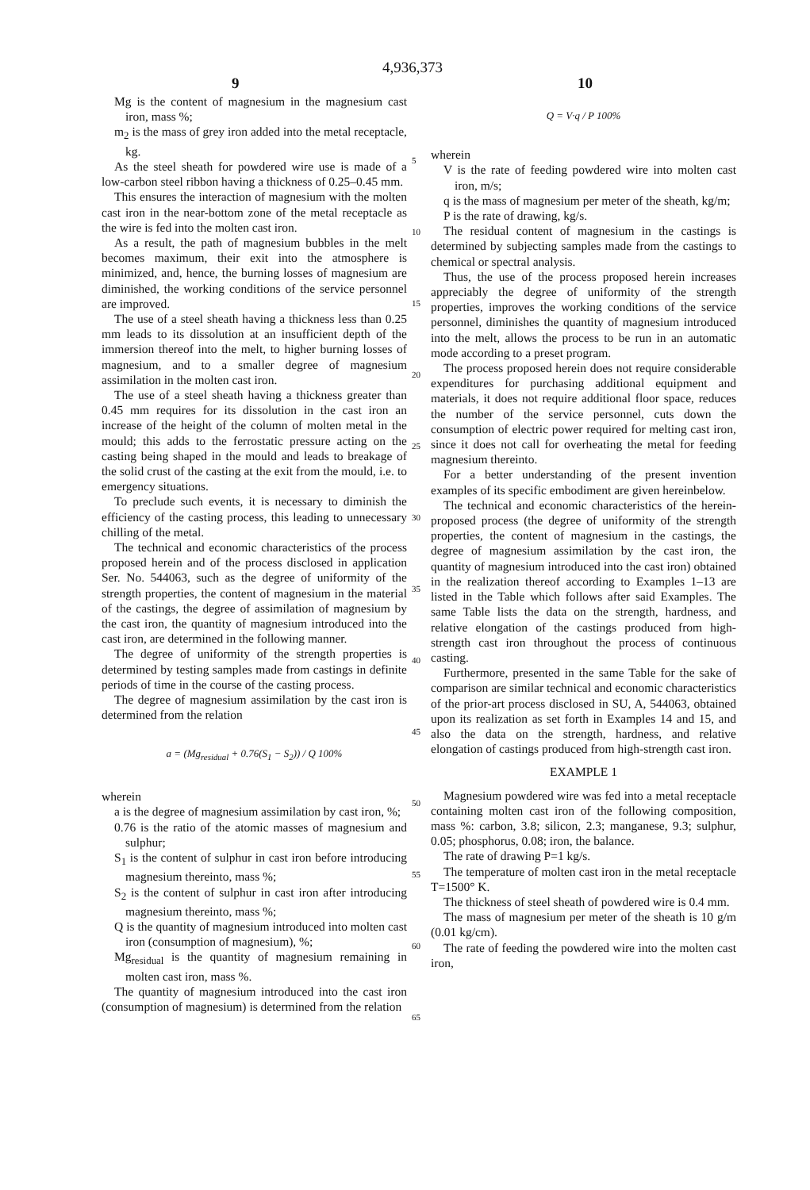4,936,373
9 10
Mg is the content of magnesium in the magnesium cast iron, mass %;
m<sub>2</sub> is the mass of grey iron added into the metal receptacle, kg.
As the steel sheath for powdered wire use is made of a low-carbon steel ribbon having a thickness of 0.25–0.45 mm.
This ensures the interaction of magnesium with the molten cast iron in the near-bottom zone of the metal receptacle as the wire is fed into the molten cast iron.
As a result, the path of magnesium bubbles in the melt becomes maximum, their exit into the atmosphere is minimized, and, hence, the burning losses of magnesium are diminished, the working conditions of the service personnel are improved.
The use of a steel sheath having a thickness less than 0.25 mm leads to its dissolution at an insufficient depth of the immersion thereof into the melt, to higher burning losses of magnesium, and to a smaller degree of magnesium assimilation in the molten cast iron.
The use of a steel sheath having a thickness greater than 0.45 mm requires for its dissolution in the cast iron an increase of the height of the column of molten metal in the mould; this adds to the ferrostatic pressure acting on the casting being shaped in the mould and leads to breakage of the solid crust of the casting at the exit from the mould, i.e. to emergency situations.
To preclude such events, it is necessary to diminish the efficiency of the casting process, this leading to unnecessary chilling of the metal.
The technical and economic characteristics of the process proposed herein and of the process disclosed in application Ser. No. 544063, such as the degree of uniformity of the strength properties, the content of magnesium in the material of the castings, the degree of assimilation of magnesium by the cast iron, the quantity of magnesium introduced into the cast iron, are determined in the following manner.
The degree of uniformity of the strength properties is determined by testing samples made from castings in definite periods of time in the course of the casting process.
The degree of magnesium assimilation by the cast iron is determined from the relation
a = (Mg<sub>residual</sub> + 0.76(S<sub>1</sub> − S<sub>2</sub>)) / Q 100%
wherein
a is the degree of magnesium assimilation by cast iron, %;
0.76 is the ratio of the atomic masses of magnesium and sulphur;
S<sub>1</sub> is the content of sulphur in cast iron before introducing magnesium thereinto, mass %;
S<sub>2</sub> is the content of sulphur in cast iron after introducing magnesium thereinto, mass %;
Q is the quantity of magnesium introduced into molten cast iron (consumption of magnesium), %;
Mg<sub>residual</sub> is the quantity of magnesium remaining in molten cast iron, mass %.
The quantity of magnesium introduced into the cast iron (consumption of magnesium) is determined from the relation
5
10
15
20
25
30
35
40
45
50
55
60
65
Q = V·q / P 100%
wherein
V is the rate of feeding powdered wire into molten cast iron, m/s;
q is the mass of magnesium per meter of the sheath, kg/m;
P is the rate of drawing, kg/s.
The residual content of magnesium in the castings is determined by subjecting samples made from the castings to chemical or spectral analysis.
Thus, the use of the process proposed herein increases appreciably the degree of uniformity of the strength properties, improves the working conditions of the service personnel, diminishes the quantity of magnesium introduced into the melt, allows the process to be run in an automatic mode according to a preset program.
The process proposed herein does not require considerable expenditures for purchasing additional equipment and materials, it does not require additional floor space, reduces the number of the service personnel, cuts down the consumption of electric power required for melting cast iron, since it does not call for overheating the metal for feeding magnesium thereinto.
For a better understanding of the present invention examples of its specific embodiment are given hereinbelow.
The technical and economic characteristics of the herein-proposed process (the degree of uniformity of the strength properties, the content of magnesium in the castings, the degree of magnesium assimilation by the cast iron, the quantity of magnesium introduced into the cast iron) obtained in the realization thereof according to Examples 1–13 are listed in the Table which follows after said Examples. The same Table lists the data on the strength, hardness, and relative elongation of the castings produced from high-strength cast iron throughout the process of continuous casting.
Furthermore, presented in the same Table for the sake of comparison are similar technical and economic characteristics of the prior-art process disclosed in SU, A, 544063, obtained upon its realization as set forth in Examples 14 and 15, and also the data on the strength, hardness, and relative elongation of castings produced from high-strength cast iron.
EXAMPLE 1
Magnesium powdered wire was fed into a metal receptacle containing molten cast iron of the following composition, mass %: carbon, 3.8; silicon, 2.3; manganese, 9.3; sulphur, 0.05; phosphorus, 0.08; iron, the balance.
The rate of drawing P=1 kg/s.
The temperature of molten cast iron in the metal receptacle T=1500° K.
The thickness of steel sheath of powdered wire is 0.4 mm.
The mass of magnesium per meter of the sheath is 10 g/m (0.01 kg/cm).
The rate of feeding the powdered wire into the molten cast iron,